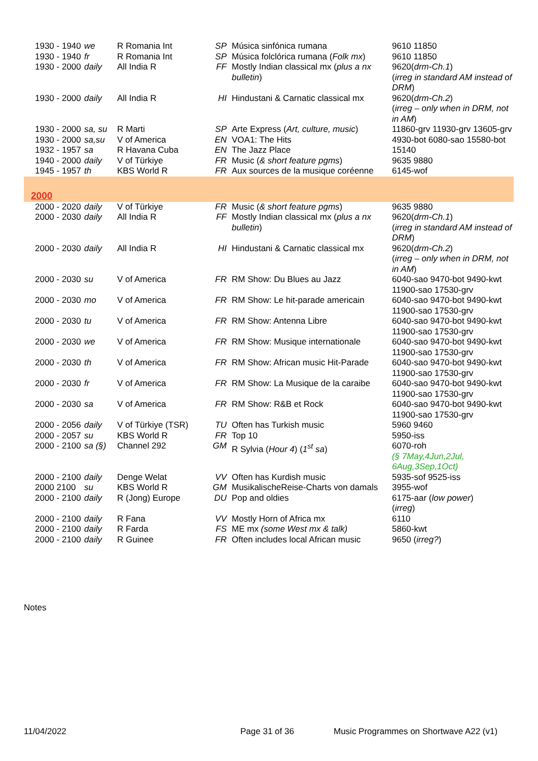| 1930 - 1940 | we | R Romania Int | SP | Música sinfónica rumana | 9610 11850 |
| 1930 - 1940 | fr | R Romania Int | SP | Música folclórica rumana ( Folk mx ) | 9610 11850 |
| 1930 - 2000 | daily | All India R | FF | Mostly Indian classical mx ( plus a nx bulletin ) | 9620( drm-Ch.1 ) ( irreg in standard AM instead of DRM ) |
| 1930 - 2000 | daily | All India R | HI | Hindustani & Carnatic classical mx | 9620( drm-Ch.2 ) ( irreg – only when in DRM, not in AM ) |
| 1930 - 2000 | sa, su | R Marti | SP | Arte Express ( Art, culture, music ) | 11860-grv 11930-grv 13605-grv |
| 1930 - 2000 | sa,su | V of America | EN | VOA1: The Hits | 4930-bot 6080-sao 15580-bot |
| 1932 - 1957 | sa | R Havana Cuba | EN | The Jazz Place | 15140 |
| 1940 - 2000 | daily | V of Türkiye | FR | Music ( & short feature pgms ) | 9635 9880 |
| 1945 - 1957 | th | KBS World R | FR | Aux sources de la musique coréenne | 6145-wof |
| 2000 | | | | | |
| 2000 - 2020 | daily | V of Türkiye | FR | Music ( & short feature pgms ) | 9635 9880 |
| 2000 - 2030 | daily | All India R | FF | Mostly Indian classical mx ( plus a nx bulletin ) | 9620( drm-Ch.1 ) ( irreg in standard AM instead of DRM ) |
| 2000 - 2030 | daily | All India R | HI | Hindustani & Carnatic classical mx | 9620( drm-Ch.2 ) ( irreg – only when in DRM, not in AM ) |
| 2000 - 2030 | su | V of America | FR | RM Show: Du Blues au Jazz | 6040-sao 9470-bot 9490-kwt 11900-sao 17530-grv |
| 2000 - 2030 | mo | V of America | FR | RM Show: Le hit-parade americain | 6040-sao 9470-bot 9490-kwt 11900-sao 17530-grv |
| 2000 - 2030 | tu | V of America | FR | RM Show: Antenna Libre | 6040-sao 9470-bot 9490-kwt 11900-sao 17530-grv |
| 2000 - 2030 | we | V of America | FR | RM Show: Musique internationale | 6040-sao 9470-bot 9490-kwt 11900-sao 17530-grv |
| 2000 - 2030 | th | V of America | FR | RM Show: African music Hit-Parade | 6040-sao 9470-bot 9490-kwt 11900-sao 17530-grv |
| 2000 - 2030 | fr | V of America | FR | RM Show: La Musique de la caraibe | 6040-sao 9470-bot 9490-kwt 11900-sao 17530-grv |
| 2000 - 2030 | sa | V of America | FR | RM Show: R&B et Rock | 6040-sao 9470-bot 9490-kwt 11900-sao 17530-grv |
| 2000 - 2056 | daily | V of Türkiye (TSR) | TU | Often has Turkish music | 5960 9460 |
| 2000 - 2057 | su | KBS World R | FR | Top 10 | 5950-iss |
| 2000 - 2100 | sa (§) | Channel 292 | GM | R Sylvia ( Hour 4 ) ( 1<sup>st</sup> sa ) | 6070-roh (§ 7May,4Jun,2Jul, 6Aug,3Sep,1Oct) |
| 2000 - 2100 | daily | Denge Welat | VV | Often has Kurdish music | 5935-sof 9525-iss |
| 2000 2100 | su | KBS World R | GM | MusikalischeReise-Charts von damals | 3955-wof |
| 2000 - 2100 | daily | R (Jong) Europe | DU | Pop and oldies | 6175-aar ( low power ) ( irreg ) |
| 2000 - 2100 | daily | R Fana | VV | Mostly Horn of Africa mx | 6110 |
| 2000 - 2100 | daily | R Farda | FS | ME mx (some West mx & talk) | 5860-kwt |
| 2000 - 2100 | daily | R Guinee | FR | Often includes local African music | 9650 ( irreg? ) |
Notes
11/04/2022 Page 31 of 36 Music Programmes on Shortwave A22 (v1)